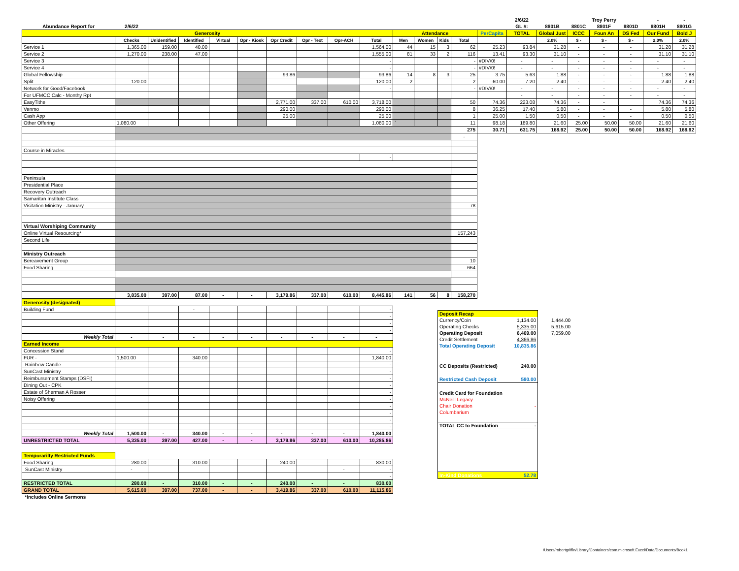| | | | | | | | | | | | | | | | 2/6/22 | | | Troy Perry | | - | - |
| Abundance Report for | 2/6/22 | | | | | | | | | | | | | | GL #: | 8801B | 8801C | 8801F | 8801D | 8801H | 8801G |
| Generosity | | | | | | | | | | Attendance | | | | PerCapita | TOTAL | Global Just | ICCC | Foun An | DS Fed | Our Fund | Bold J |
| | Checks | Unidentified | Identified | Virtual | Opr - Kiosk | Opr Credit | Opr - Text | Opr-ACH | Total | Men | Women | Kids | Total | | | 2.0% | $ - | $ - | $ - | 2.0% | 2.0% |
| Service 1 | 1,365.00 | 159.00 | 40.00 | | | | | | 1,564.00 | 44 | 15 | 3 | 62 | 25.23 | 93.84 | 31.28 | - | - | - | 31.28 | 31.28 |
| Service 2 | 1,270.00 | 238.00 | 47.00 | | | | | | 1,555.00 | 81 | 33 | 2 | 116 | 13.41 | 93.30 | 31.10 | - | - | - | 31.10 | 31.10 |
| Service 3 | | | | | | | | | - | | | | - | #DIV/0! | - | - | - | - | - | - | - |
| Service 4 | | | | | | | | | - | | | | - | #DIV/0! | - | - | - | - | - | - | - |
| Global Fellowship | | | | | | 93.86 | | | 93.86 | 14 | 8 | 3 | 25 | 3.75 | 5.63 | 1.88 | - | - | - | 1.88 | 1.88 |
| Split | 120.00 | | | | | | | | 120.00 | 2 | | | 2 | 60.00 | 7.20 | 2.40 | - | - | - | 2.40 | 2.40 |
| Network for Good/Facebook | | | | | | | | | - | | | | - | #DIV/0! | - | - | - | - | - | - | - |
| For UFMCC Calc - Monthy Rpt | | | | | | | | | | | | | | | - | - | - | - | - | - | - |
| EasyTithe | | | | | | 2,771.00 | 337.00 | 610.00 | 3,718.00 | | | | 50 | 74.36 | 223.08 | 74.36 | - | - | | 74.36 | 74.36 |
| Venmo | | | | | | 290.00 | | | 290.00 | | | | 8 | 36.25 | 17.40 | 5.80 | - | - | - | 5.80 | 5.80 |
| Cash App | | | | | | 25.00 | | | 25.00 | | | | 1 | 25.00 | 1.50 | 0.50 | - | - | - | 0.50 | 0.50 |
| Other Offering | 1,080.00 | | | | | | | | 1,080.00 | ` | | | 11 | 98.18 | 189.80 | 21.60 | 25.00 | 50.00 | 50.00 | 21.60 | 21.60 |
| | | | | | | | | | | | | | 275 | 30.71 | 631.75 | 168.92 | 25.00 | 50.00 | 50.00 | 168.92 | 168.92 |
| | | | | | | | | | | | | | - | | | | | | | | |
| Course in Miracles | | | | | | | | | | | | | | | | | | | | | |
| | | | | | | | | | - | | | | | | | | | | | | |
| Peninsula | | | | | | | | | | | | | | | | | | | | | |
| Presidential Place | | | | | | | | | | | | | | | | | | | | | |
| Recovery Outreach | | | | | | | | | | | | | | | | | | | | | |
| Samaritan Institute Class | | | | | | | | | | | | | | | | | | | | | |
| Visitation Ministry - January | | | | | | | | | | | | | 78 | | | | | | | | |
| Virtual Worshiping Community | | | | | | | | | | | | | | | | | | | | | |
| Online Virtual Resourcing* | | | | | | | | | | | | | 157,243 | | | | | | | | |
| Second Life | | | | | | | | | | | | | | | | | | | | | |
| Ministry Outreach | | | | | | | | | | | | | | | | | | | | | |
| Bereavement Group | | | | | | | | | | | | | 10 | | | | | | | | |
| Food Sharing | | | | | | | | | | | | | 664 | | | | | | | | |
| | 3,835.00 | 397.00 | 87.00 | - | - | 3,179.86 | 337.00 | 610.00 | 8,445.86 | 141 | 56 | 8 | 158,270 | | | | | | | | |
| Generosity (designated) | | | | | | | | | |
| Building Fund | | | - | | | | | | - |
| | | | | | | | | | - |
| | | | | | | | | | - |
| | | | | | | | | | - |
| Weekly Total | - | - | - | - | - | - | - | - | - |
| Earned Income | | | | | | | | | |
| Concession Stand | | | | | | | | | - |
| FUR - | 1,500.00 | | 340.00 | | | | | | 1,840.00 |
| Rainbow Candle | | | | | | | | | - |
| SunCast Ministry | | | | | | | | | - |
| Reimbursement Stamps (DSFI) | | | | | | | | | - |
| Dining Out - CPK | | | | | | | | | - |
| Estate of Sherman A Rosser | | | | | | | | | - |
| Noisy Offering | | | | | | | | | - |
| | | | | | | | | | - |
| | | | | | | | | | - |
| | | | | | | | | | - |
| | | | | | | | | | - |
| Weekly Total | 1,500.00 | - | 340.00 | - | - | - | - | - | 1,840.00 |
| UNRESTRICTED TOTAL | 5,335.00 | 397.00 | 427.00 | - | - | 3,179.86 | 337.00 | 610.00 | 10,285.86 |
| Temporarilty Restricted Funds | | | | | | | | | |
| Food Sharing | 280.00 | | 310.00 | | | 240.00 | | | 830.00 |
| SunCast Ministry | - | | | | | | | - | - |
| | | | | | | | | | - |
| RESTRICTED TOTAL | 280.00 | - | 310.00 | - | - | 240.00 | - | - | 830.00 |
| GRAND TOTAL | 5,615.00 | 397.00 | 737.00 | - | - | 3,419.86 | 337.00 | 610.00 | 11,115.86 |
| *Includes Online Sermons | | | | | | | | | |
| Deposit Recap | | |
| Currency/Coin | 1,134.00 | 1,444.00 |
| Operating Checks | 5,335.00 | 5,615.00 |
| Operating Deposit | 6,469.00 | 7,059.00 |
| Credit Settlement | 4,366.86 | |
| Total Operating Deposit | 10,835.86 | |
| CC Deposits (Restricted) | 240.00 | |
| Restricted Cash Deposit | 590.00 | |
| Credit Card for Foundation | | |
| McNeill Legacy | | |
| Chair Donation | - | |
| Columbarium | | |
| TOTAL CC to Foundation | - | |
| In-Kind Donations | 52.78 | |
/Users/robertgriffin/Library/Containers/com.microsoft.Excel/Data/Documents/Book1